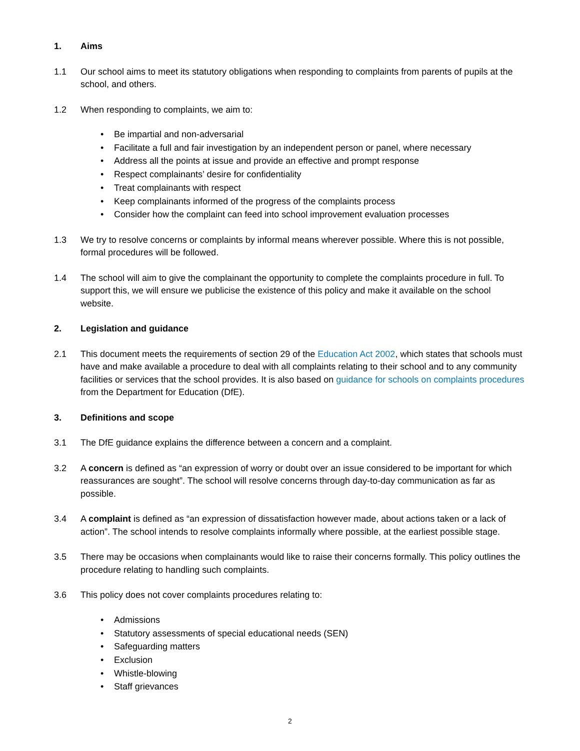1. Aims
1.1 Our school aims to meet its statutory obligations when responding to complaints from parents of pupils at the school, and others.
1.2 When responding to complaints, we aim to:
• Be impartial and non-adversarial
• Facilitate a full and fair investigation by an independent person or panel, where necessary
• Address all the points at issue and provide an effective and prompt response
• Respect complainants’ desire for confidentiality
• Treat complainants with respect
• Keep complainants informed of the progress of the complaints process
• Consider how the complaint can feed into school improvement evaluation processes
1.3 We try to resolve concerns or complaints by informal means wherever possible. Where this is not possible, formal procedures will be followed.
1.4 The school will aim to give the complainant the opportunity to complete the complaints procedure in full. To support this, we will ensure we publicise the existence of this policy and make it available on the school website.
2. Legislation and guidance
2.1 This document meets the requirements of section 29 of the Education Act 2002, which states that schools must have and make available a procedure to deal with all complaints relating to their school and to any community facilities or services that the school provides. It is also based on guidance for schools on complaints procedures from the Department for Education (DfE).
3. Definitions and scope
3.1 The DfE guidance explains the difference between a concern and a complaint.
3.2 A concern is defined as “an expression of worry or doubt over an issue considered to be important for which reassurances are sought”. The school will resolve concerns through day-to-day communication as far as possible.
3.4 A complaint is defined as “an expression of dissatisfaction however made, about actions taken or a lack of action”. The school intends to resolve complaints informally where possible, at the earliest possible stage.
3.5 There may be occasions when complainants would like to raise their concerns formally. This policy outlines the procedure relating to handling such complaints.
3.6 This policy does not cover complaints procedures relating to:
• Admissions
• Statutory assessments of special educational needs (SEN)
• Safeguarding matters
• Exclusion
• Whistle-blowing
• Staff grievances
2